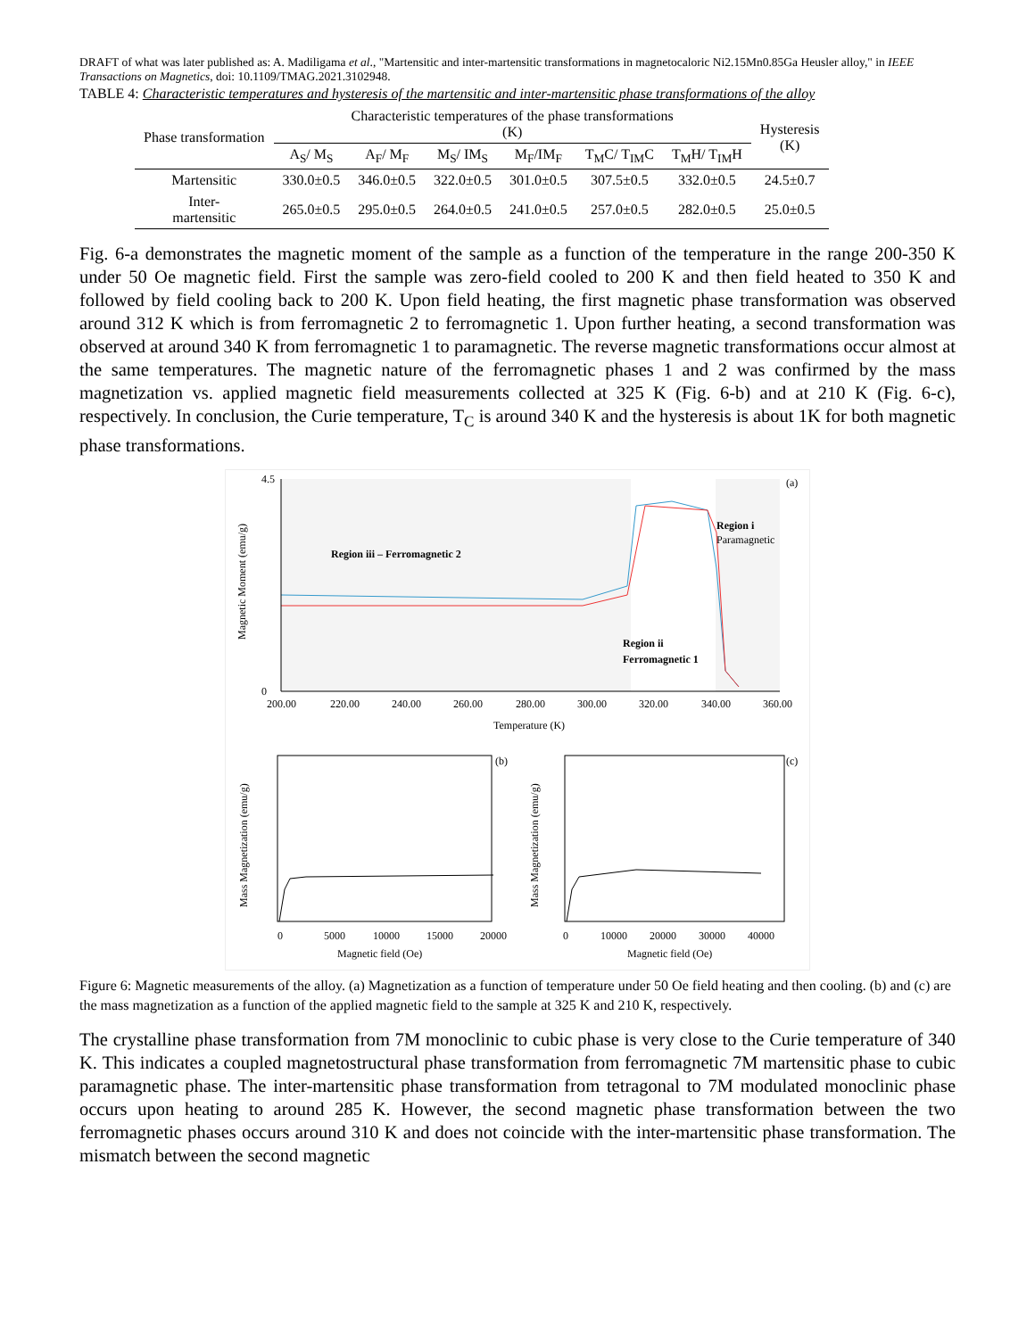DRAFT of what was later published as: A. Madiligama et al., "Martensitic and inter-martensitic transformations in magnetocaloric Ni2.15Mn0.85Ga Heusler alloy," in IEEE Transactions on Magnetics, doi: 10.1109/TMAG.2021.3102948.
TABLE 4: Characteristic temperatures and hysteresis of the martensitic and inter-martensitic phase transformations of the alloy
| Phase transformation | Characteristic temperatures of the phase transformations (K) | | | | | | Hysteresis (K) |
| --- | --- | --- | --- | --- | --- | --- | --- |
| | A<sub>S</sub>/ M<sub>S</sub> | A<sub>F</sub>/ M<sub>F</sub> | M<sub>S</sub>/ IM<sub>S</sub> | M<sub>F</sub>/IM<sub>F</sub> | T<sub>M</sub>C/ T<sub>IM</sub>C | T<sub>M</sub>H/ T<sub>IM</sub>H | |
| Martensitic | 330.0±0.5 | 346.0±0.5 | 322.0±0.5 | 301.0±0.5 | 307.5±0.5 | 332.0±0.5 | 24.5±0.7 |
| Inter- martensitic | 265.0±0.5 | 295.0±0.5 | 264.0±0.5 | 241.0±0.5 | 257.0±0.5 | 282.0±0.5 | 25.0±0.5 |
Fig. 6-a demonstrates the magnetic moment of the sample as a function of the temperature in the range 200-350 K under 50 Oe magnetic field. First the sample was zero-field cooled to 200 K and then field heated to 350 K and followed by field cooling back to 200 K. Upon field heating, the first magnetic phase transformation was observed around 312 K which is from ferromagnetic 2 to ferromagnetic 1. Upon further heating, a second transformation was observed at around 340 K from ferromagnetic 1 to paramagnetic. The reverse magnetic transformations occur almost at the same temperatures. The magnetic nature of the ferromagnetic phases 1 and 2 was confirmed by the mass magnetization vs. applied magnetic field measurements collected at 325 K (Fig. 6-b) and at 210 K (Fig. 6-c), respectively. In conclusion, the Curie temperature, T<sub>C</sub> is around 340 K and the hysteresis is about 1K for both magnetic phase transformations.
4.5
0
200.00
220.00
240.00
260.00
280.00
300.00
320.00
340.00
360.00
Temperature (K)
Magnetic Moment (emu/g)
(a)
Region iii – Ferromagnetic 2
Region ii
Ferromagnetic 1
Region i
Paramagnetic
(b)
0
5000
10000
15000
20000
Magnetic field (Oe)
Mass Magnetization (emu/g)
(c)
0
10000
20000
30000
40000
Magnetic field (Oe)
Mass Magnetization (emu/g)
Figure 6: Magnetic measurements of the alloy. (a) Magnetization as a function of temperature under 50 Oe field heating and then cooling. (b) and (c) are the mass magnetization as a function of the applied magnetic field to the sample at 325 K and 210 K, respectively.
The crystalline phase transformation from 7M monoclinic to cubic phase is very close to the Curie temperature of 340 K. This indicates a coupled magnetostructural phase transformation from ferromagnetic 7M martensitic phase to cubic paramagnetic phase. The inter-martensitic phase transformation from tetragonal to 7M modulated monoclinic phase occurs upon heating to around 285 K. However, the second magnetic phase transformation between the two ferromagnetic phases occurs around 310 K and does not coincide with the inter-martensitic phase transformation. The mismatch between the second magnetic